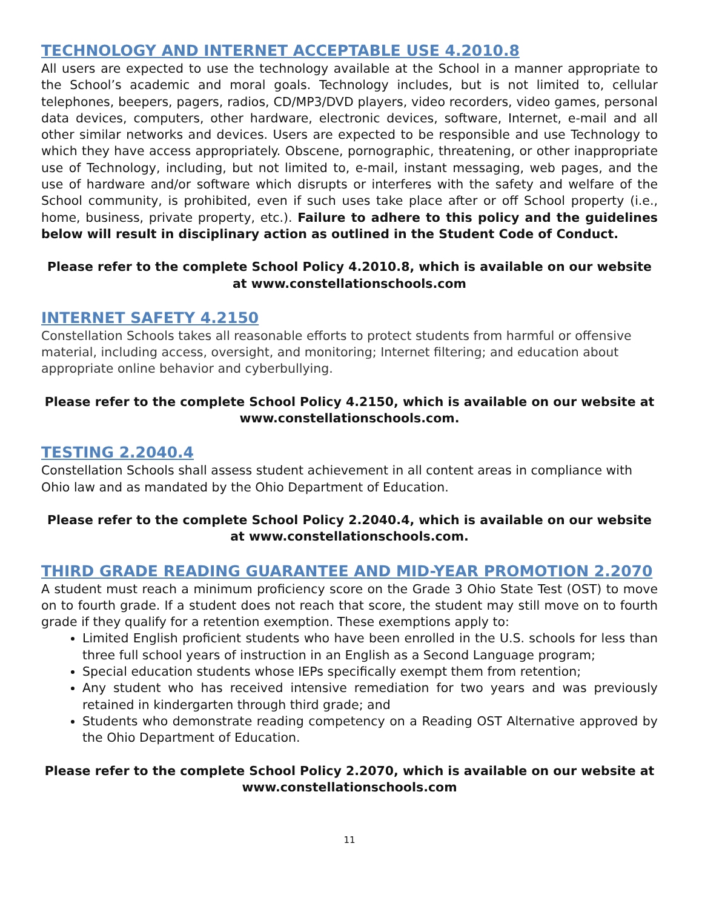TECHNOLOGY AND INTERNET ACCEPTABLE USE 4.2010.8
All users are expected to use the technology available at the School in a manner appropriate to the School’s academic and moral goals. Technology includes, but is not limited to, cellular telephones, beepers, pagers, radios, CD/MP3/DVD players, video recorders, video games, personal data devices, computers, other hardware, electronic devices, software, Internet, e-mail and all other similar networks and devices. Users are expected to be responsible and use Technology to which they have access appropriately. Obscene, pornographic, threatening, or other inappropriate use of Technology, including, but not limited to, e-mail, instant messaging, web pages, and the use of hardware and/or software which disrupts or interferes with the safety and welfare of the School community, is prohibited, even if such uses take place after or off School property (i.e., home, business, private property, etc.). Failure to adhere to this policy and the guidelines below will result in disciplinary action as outlined in the Student Code of Conduct.
Please refer to the complete School Policy 4.2010.8, which is available on our website at www.constellationschools.com
INTERNET SAFETY 4.2150
Constellation Schools takes all reasonable efforts to protect students from harmful or offensive material, including access, oversight, and monitoring; Internet filtering; and education about appropriate online behavior and cyberbullying.
Please refer to the complete School Policy 4.2150, which is available on our website at www.constellationschools.com.
TESTING 2.2040.4
Constellation Schools shall assess student achievement in all content areas in compliance with Ohio law and as mandated by the Ohio Department of Education.
Please refer to the complete School Policy 2.2040.4, which is available on our website at www.constellationschools.com.
THIRD GRADE READING GUARANTEE AND MID-YEAR PROMOTION 2.2070
A student must reach a minimum proficiency score on the Grade 3 Ohio State Test (OST) to move on to fourth grade. If a student does not reach that score, the student may still move on to fourth grade if they qualify for a retention exemption. These exemptions apply to:
Limited English proficient students who have been enrolled in the U.S. schools for less than three full school years of instruction in an English as a Second Language program;
Special education students whose IEPs specifically exempt them from retention;
Any student who has received intensive remediation for two years and was previously retained in kindergarten through third grade; and
Students who demonstrate reading competency on a Reading OST Alternative approved by the Ohio Department of Education.
Please refer to the complete School Policy 2.2070, which is available on our website at www.constellationschools.com
11